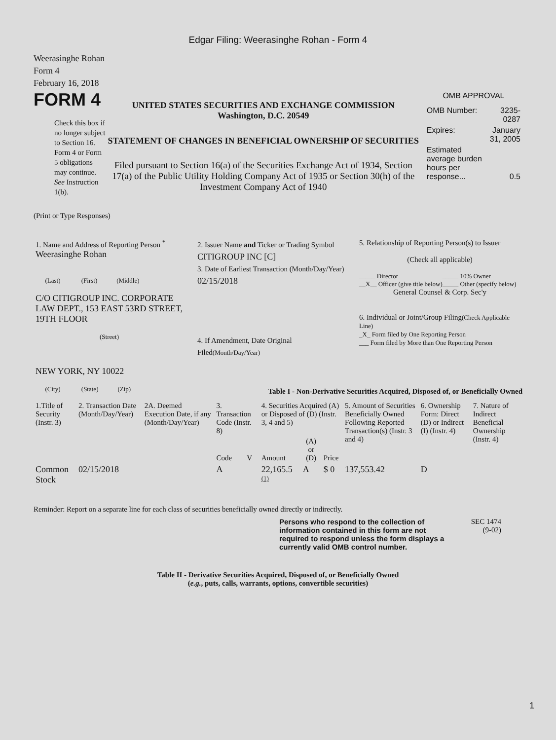Edgar Filing: Weerasinghe Rohan - Form 4
Weerasinghe Rohan
Form 4
February 16, 2018
FORM 4
Check this box if no longer subject to Section 16. Form 4 or Form 5 obligations may continue. See Instruction 1(b).
UNITED STATES SECURITIES AND EXCHANGE COMMISSION
Washington, D.C. 20549
STATEMENT OF CHANGES IN BENEFICIAL OWNERSHIP OF SECURITIES
Filed pursuant to Section 16(a) of the Securities Exchange Act of 1934, Section 17(a) of the Public Utility Holding Company Act of 1935 or Section 30(h) of the Investment Company Act of 1940
OMB APPROVAL
| OMB Number: | 3235-0287 |
| Expires: | January 31, 2005 |
| Estimated average burden hours per response... | 0.5 |
(Print or Type Responses)
| 1. Name and Address of Reporting Person <sup>*</sup> Weerasinghe Rohan (Last) (First) (Middle) C/O CITIGROUP INC. CORPORATE LAW DEPT., 153 EAST 53RD STREET, 19TH FLOOR (Street) NEW YORK, NY 10022 (City) (State) (Zip) | 2. Issuer Name and Ticker or Trading Symbol CITIGROUP INC [C] 3. Date of Earliest Transaction (Month/Day/Year) 02/15/2018 4. If Amendment, Date Original Filed (Month/Day/Year) | 5. Relationship of Reporting Person(s) to Issuer (Check all applicable) / _____ Director / _____ 10% Owner / / __X__ Officer (give title below) / _____ Other (specify below) / General Counsel & Corp. Sec'y 6. Individual or Joint/Group Filing (Check Applicable Line) _X_ Form filed by One Reporting Person ___ Form filed by More than One Reporting Person |
Table I - Non-Derivative Securities Acquired, Disposed of, or Beneficially Owned
| 1.Title of Security (Instr. 3) | 2. Transaction Date (Month/Day/Year) | 2A. Deemed Execution Date, if any (Month/Day/Year) | 3. Transaction Code (Instr. 8) | | 4. Securities Acquired (A) or Disposed of (D) (Instr. 3, 4 and 5) | | | 5. Amount of Securities Beneficially Owned Following Reported Transaction(s) (Instr. 3 and 4) | 6. Ownership Form: Direct (D) or Indirect (I) (Instr. 4) | 7. Nature of Indirect Beneficial Ownership (Instr. 4) |
| | | | Code | V | Amount | (A) or (D) | Price | | | |
| Common Stock | 02/15/2018 | | A | | 22,165.5 <sup>(1)</sup> | A | $ 0 | 137,553.42 | D | |
Reminder: Report on a separate line for each class of securities beneficially owned directly or indirectly.
Persons who respond to the collection of information contained in this form are not required to respond unless the form displays a currently valid OMB control number.
SEC 1474
(9-02)
Table II - Derivative Securities Acquired, Disposed of, or Beneficially Owned
(e.g., puts, calls, warrants, options, convertible securities)
1